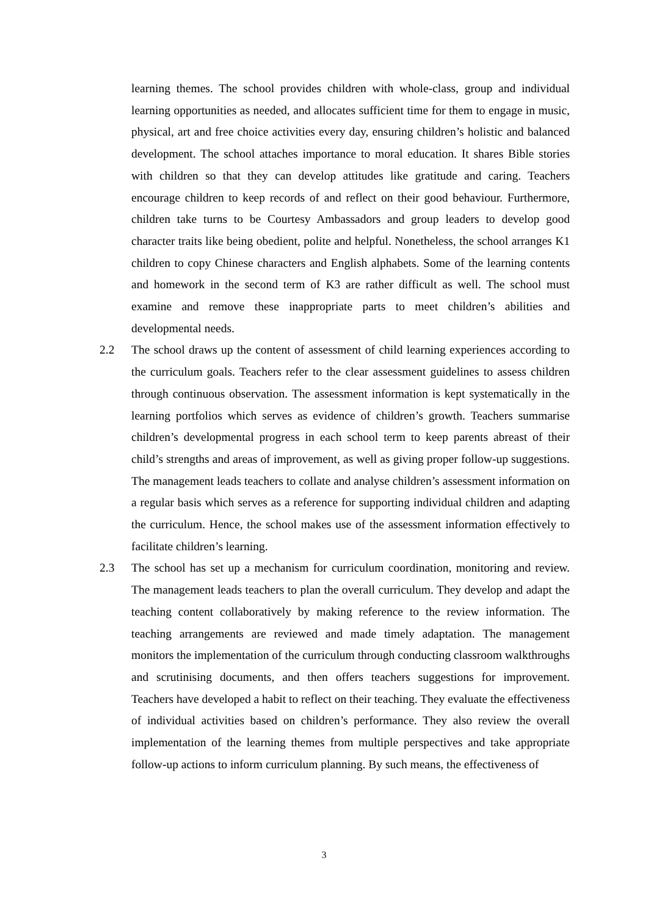learning themes. The school provides children with whole-class, group and individual learning opportunities as needed, and allocates sufficient time for them to engage in music, physical, art and free choice activities every day, ensuring children’s holistic and balanced development. The school attaches importance to moral education. It shares Bible stories with children so that they can develop attitudes like gratitude and caring. Teachers encourage children to keep records of and reflect on their good behaviour. Furthermore, children take turns to be Courtesy Ambassadors and group leaders to develop good character traits like being obedient, polite and helpful. Nonetheless, the school arranges K1 children to copy Chinese characters and English alphabets. Some of the learning contents and homework in the second term of K3 are rather difficult as well. The school must examine and remove these inappropriate parts to meet children’s abilities and developmental needs.
2.2 The school draws up the content of assessment of child learning experiences according to the curriculum goals. Teachers refer to the clear assessment guidelines to assess children through continuous observation. The assessment information is kept systematically in the learning portfolios which serves as evidence of children’s growth. Teachers summarise children’s developmental progress in each school term to keep parents abreast of their child’s strengths and areas of improvement, as well as giving proper follow-up suggestions. The management leads teachers to collate and analyse children’s assessment information on a regular basis which serves as a reference for supporting individual children and adapting the curriculum. Hence, the school makes use of the assessment information effectively to facilitate children’s learning.
2.3 The school has set up a mechanism for curriculum coordination, monitoring and review. The management leads teachers to plan the overall curriculum. They develop and adapt the teaching content collaboratively by making reference to the review information. The teaching arrangements are reviewed and made timely adaptation. The management monitors the implementation of the curriculum through conducting classroom walkthroughs and scrutinising documents, and then offers teachers suggestions for improvement. Teachers have developed a habit to reflect on their teaching. They evaluate the effectiveness of individual activities based on children’s performance. They also review the overall implementation of the learning themes from multiple perspectives and take appropriate follow-up actions to inform curriculum planning. By such means, the effectiveness of
3